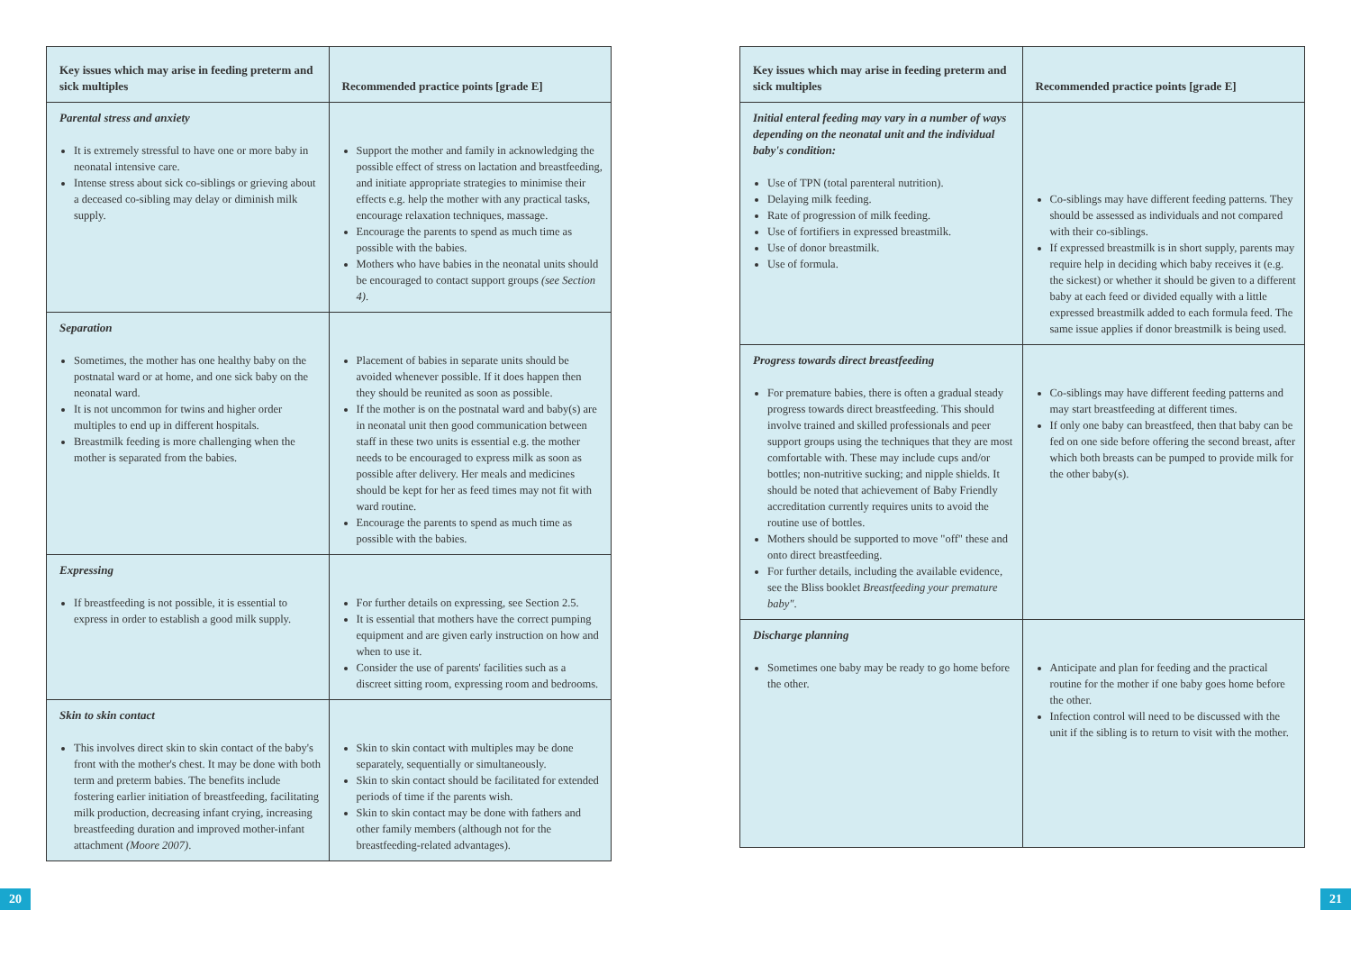20
| Key issues which may arise in feeding preterm and sick multiples | Recommended practice points [grade E] |
| --- | --- |
| Parental stress and anxiety It is extremely stressful to have one or more baby in neonatal intensive care. Intense stress about sick co-siblings or grieving about a deceased co-sibling may delay or diminish milk supply. | Support the mother and family in acknowledging the possible effect of stress on lactation and breastfeeding, and initiate appropriate strategies to minimise their effects e.g. help the mother with any practical tasks, encourage relaxation techniques, massage. Encourage the parents to spend as much time as possible with the babies. Mothers who have babies in the neonatal units should be encouraged to contact support groups (see Section 4) . |
| Separation Sometimes, the mother has one healthy baby on the postnatal ward or at home, and one sick baby on the neonatal ward. It is not uncommon for twins and higher order multiples to end up in different hospitals. Breastmilk feeding is more challenging when the mother is separated from the babies. | Placement of babies in separate units should be avoided whenever possible. If it does happen then they should be reunited as soon as possible. If the mother is on the postnatal ward and baby(s) are in neonatal unit then good communication between staff in these two units is essential e.g. the mother needs to be encouraged to express milk as soon as possible after delivery. Her meals and medicines should be kept for her as feed times may not fit with ward routine. Encourage the parents to spend as much time as possible with the babies. |
| Expressing If breastfeeding is not possible, it is essential to express in order to establish a good milk supply. | For further details on expressing, see Section 2.5. It is essential that mothers have the correct pumping equipment and are given early instruction on how and when to use it. Consider the use of parents' facilities such as a discreet sitting room, expressing room and bedrooms. |
| Skin to skin contact This involves direct skin to skin contact of the baby's front with the mother's chest. It may be done with both term and preterm babies. The benefits include fostering earlier initiation of breastfeeding, facilitating milk production, decreasing infant crying, increasing breastfeeding duration and improved mother-infant attachment (Moore 2007) . | Skin to skin contact with multiples may be done separately, sequentially or simultaneously. Skin to skin contact should be facilitated for extended periods of time if the parents wish. Skin to skin contact may be done with fathers and other family members (although not for the breastfeeding-related advantages). |
| Key issues which may arise in feeding preterm and sick multiples | Recommended practice points [grade E] |
| --- | --- |
| Initial enteral feeding may vary in a number of ways depending on the neonatal unit and the individual baby's condition: Use of TPN (total parenteral nutrition). Delaying milk feeding. Rate of progression of milk feeding. Use of fortifiers in expressed breastmilk. Use of donor breastmilk. Use of formula. | Co-siblings may have different feeding patterns. They should be assessed as individuals and not compared with their co-siblings. If expressed breastmilk is in short supply, parents may require help in deciding which baby receives it (e.g. the sickest) or whether it should be given to a different baby at each feed or divided equally with a little expressed breastmilk added to each formula feed. The same issue applies if donor breastmilk is being used. |
| Progress towards direct breastfeeding For premature babies, there is often a gradual steady progress towards direct breastfeeding. This should involve trained and skilled professionals and peer support groups using the techniques that they are most comfortable with. These may include cups and/or bottles; non-nutritive sucking; and nipple shields. It should be noted that achievement of Baby Friendly accreditation currently requires units to avoid the routine use of bottles. Mothers should be supported to move "off" these and onto direct breastfeeding. For further details, including the available evidence, see the Bliss booklet Breastfeeding your premature baby" . | Co-siblings may have different feeding patterns and may start breastfeeding at different times. If only one baby can breastfeed, then that baby can be fed on one side before offering the second breast, after which both breasts can be pumped to provide milk for the other baby(s). |
| Discharge planning Sometimes one baby may be ready to go home before the other. | Anticipate and plan for feeding and the practical routine for the mother if one baby goes home before the other. Infection control will need to be discussed with the unit if the sibling is to return to visit with the mother. |
21